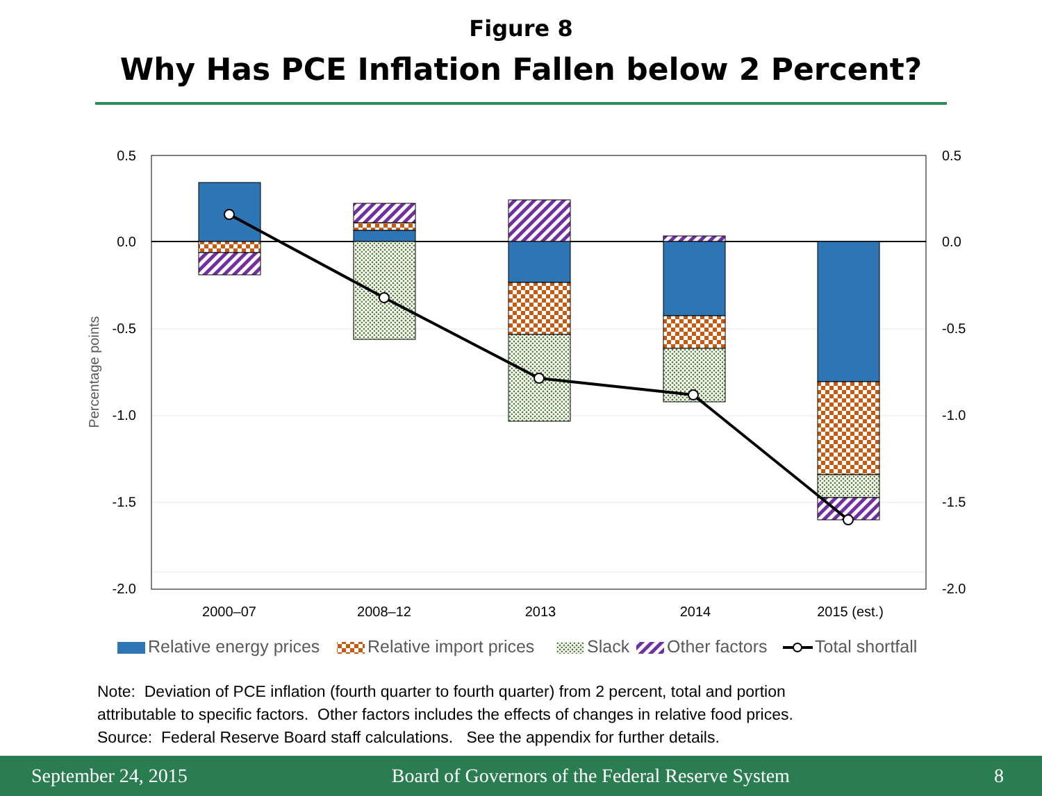Figure 8
Why Has PCE Inflation Fallen below 2 Percent?
0.5
0.0
-0.5
-1.0
-1.5
-2.0
0.5
0.0
-0.5
-1.0
-1.5
-2.0
Percentage points
2000–07
2008–12
2013
2014
2015 (est.)
Relative energy prices
Relative import prices
Slack
Other factors
Total shortfall
Note: Deviation of PCE inflation (fourth quarter to fourth quarter) from 2 percent, total and portion
attributable to specific factors. Other factors includes the effects of changes in relative food prices.
Source: Federal Reserve Board staff calculations. See the appendix for further details.
September 24, 2015 Board of Governors of the Federal Reserve System 8